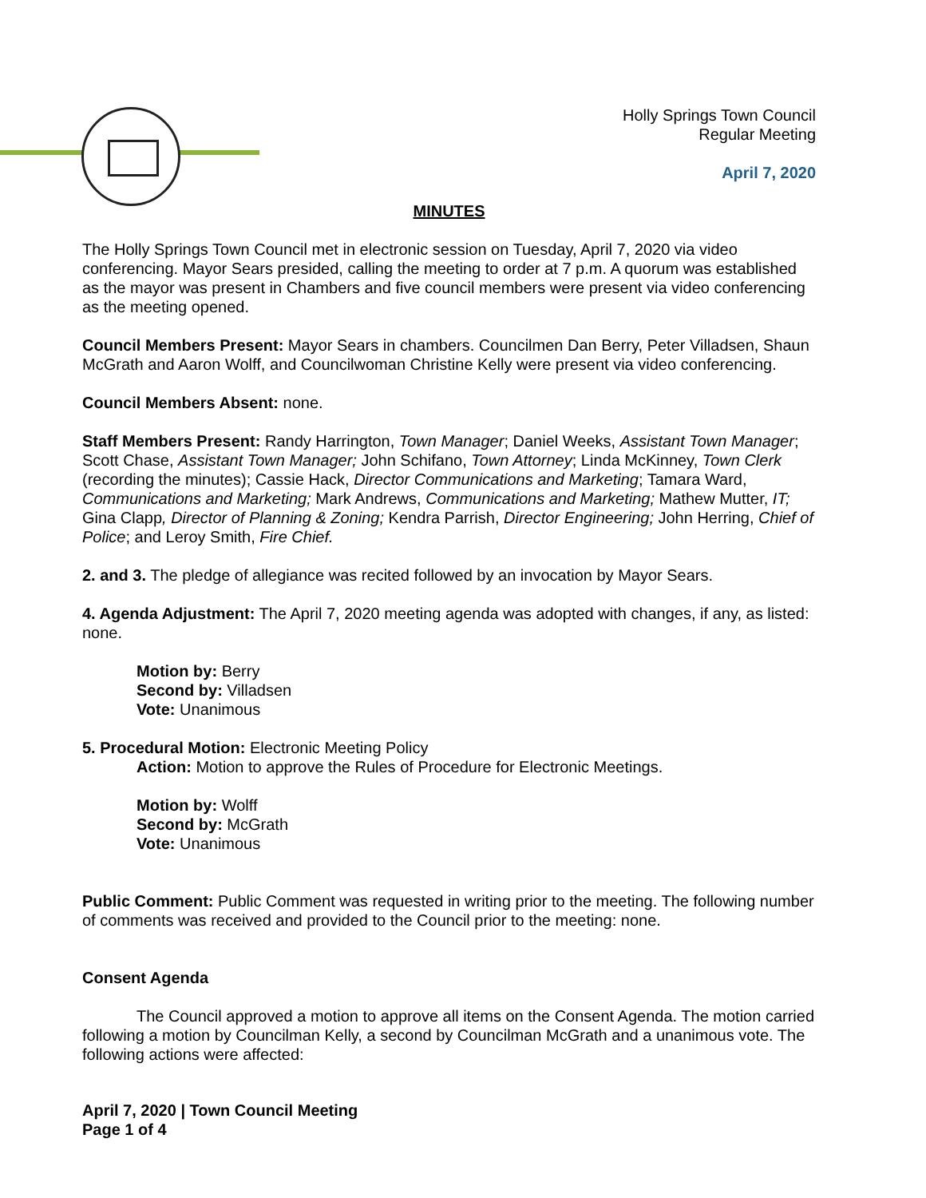Holly Springs Town Council
Regular Meeting
April 7, 2020
MINUTES
The Holly Springs Town Council met in electronic session on Tuesday, April 7, 2020 via video conferencing. Mayor Sears presided, calling the meeting to order at 7 p.m. A quorum was established as the mayor was present in Chambers and five council members were present via video conferencing as the meeting opened.
Council Members Present: Mayor Sears in chambers. Councilmen Dan Berry, Peter Villadsen, Shaun McGrath and Aaron Wolff, and Councilwoman Christine Kelly were present via video conferencing.
Council Members Absent: none.
Staff Members Present: Randy Harrington, Town Manager; Daniel Weeks, Assistant Town Manager; Scott Chase, Assistant Town Manager; John Schifano, Town Attorney; Linda McKinney, Town Clerk (recording the minutes); Cassie Hack, Director Communications and Marketing; Tamara Ward, Communications and Marketing; Mark Andrews, Communications and Marketing; Mathew Mutter, IT; Gina Clapp, Director of Planning & Zoning; Kendra Parrish, Director Engineering; John Herring, Chief of Police; and Leroy Smith, Fire Chief.
2. and 3. The pledge of allegiance was recited followed by an invocation by Mayor Sears.
4. Agenda Adjustment: The April 7, 2020 meeting agenda was adopted with changes, if any, as listed: none.
Motion by: Berry
Second by: Villadsen
Vote: Unanimous
5. Procedural Motion: Electronic Meeting Policy
Action: Motion to approve the Rules of Procedure for Electronic Meetings.
Motion by: Wolff
Second by: McGrath
Vote: Unanimous
Public Comment: Public Comment was requested in writing prior to the meeting. The following number of comments was received and provided to the Council prior to the meeting: none.
Consent Agenda
The Council approved a motion to approve all items on the Consent Agenda. The motion carried following a motion by Councilman Kelly, a second by Councilman McGrath and a unanimous vote. The following actions were affected:
April 7, 2020 | Town Council Meeting
Page 1 of 4